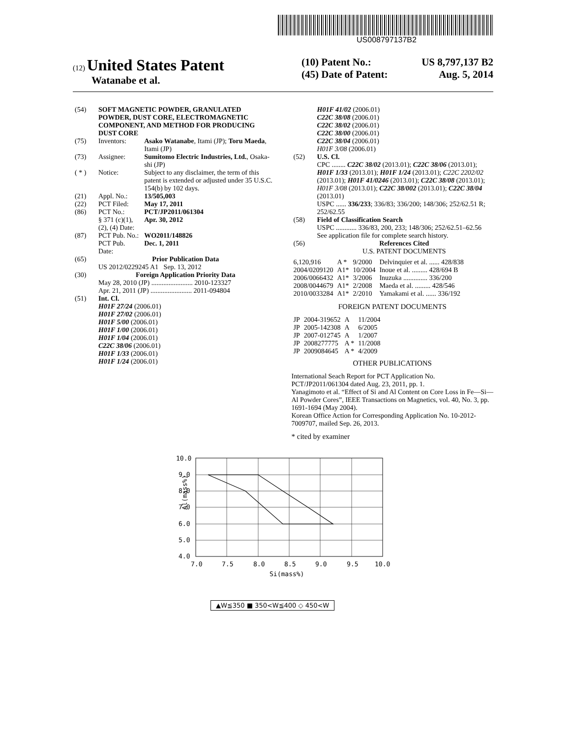US008797137B2
(12) United States Patent
Watanabe et al.
(10) Patent No.: US 8,797,137 B2
(45) Date of Patent: Aug. 5, 2014
| (54) | SOFT MAGNETIC POWDER, GRANULATED POWDER, DUST CORE, ELECTROMAGNETIC COMPONENT, AND METHOD FOR PRODUCING DUST CORE | |
| (75) | Inventors: | Asako Watanabe , Itami (JP); Toru Maeda , Itami (JP) |
| (73) | Assignee: | Sumitomo Electric Industries, Ltd. , Osaka-shi (JP) |
| ( * ) | Notice: | Subject to any disclaimer, the term of this patent is extended or adjusted under 35 U.S.C. 154(b) by 102 days. |
| (21) | Appl. No.: | 13/505,003 |
| (22) | PCT Filed: | May 17, 2011 |
| (86) | PCT No.: | PCT/JP2011/061304 |
| | § 371 (c)(1), (2), (4) Date: | Apr. 30, 2012 |
| (87) | PCT Pub. No.: | WO2011/148826 |
| | PCT Pub. Date: | Dec. 1, 2011 |
| (65) | Prior Publication Data | |
| | US 2012/0229245 A1 Sep. 13, 2012 | |
| (30) | Foreign Application Priority Data | |
| | May 28, 2010 (JP) ........................ 2010-123327 Apr. 21, 2011 (JP) ........................ 2011-094804 | |
| (51) | Int. Cl. H01F 27/24 (2006.01) H01F 27/02 (2006.01) H01F 5/00 (2006.01) H01F 1/00 (2006.01) H01F 1/04 (2006.01) C22C 38/06 (2006.01) H01F 1/33 (2006.01) H01F 1/24 (2006.01) | |
| | H01F 41/02 (2006.01) C22C 38/08 (2006.01) C22C 38/02 (2006.01) C22C 38/00 (2006.01) C22C 38/04 (2006.01) H01F 3/08 (2006.01) |
| (52) | U.S. Cl. CPC ........ C22C 38/02 (2013.01); C22C 38/06 (2013.01); H01F 1/33 (2013.01); H01F 1/24 (2013.01); C22C 2202/02 (2013.01); H01F 41/0246 (2013.01); C22C 38/08 (2013.01); H01F 3/08 (2013.01); C22C 38/002 (2013.01); C22C 38/04 (2013.01) USPC ...... 336/233 ; 336/83; 336/200; 148/306; 252/62.51 R; 252/62.55 |
| (58) | Field of Classification Search USPC ............ 336/83, 200, 233; 148/306; 252/62.51–62.56 See application file for complete search history. |
| (56) | References Cited U.S. PATENT DOCUMENTS |
| 6,120,916 | A * | 9/2000 | Delvinquier et al. ...... 428/838 |
| 2004/0209120 | A1* | 10/2004 | Inoue et al. ......... 428/694 B |
| 2006/0066432 | A1* | 3/2006 | Inuzuka .............. 336/200 |
| 2008/0044679 | A1* | 2/2008 | Maeda et al. ......... 428/546 |
| 2010/0033284 | A1* | 2/2010 | Yamakami et al. ...... 336/192 |
FOREIGN PATENT DOCUMENTS
| JP | 2004-319652 | A | 11/2004 |
| JP | 2005-142308 | A | 6/2005 |
| JP | 2007-012745 | A | 1/2007 |
| JP | 2008277775 | A * | 11/2008 |
| JP | 2009084645 | A * | 4/2009 |
OTHER PUBLICATIONS
International Seach Report for PCT Application No. PCT/JP2011/061304 dated Aug. 23, 2011, pp. 1.
Yanagimoto et al. “Effect of Si and Al Content on Core Loss in Fe—Si—Al Powder Cores”, IEEE Transactions on Magnetics, vol. 40, No. 3, pp. 1691-1694 (May 2004).
Korean Office Action for Corresponding Application No. 10-2012-7009707, mailed Sep. 26, 2013.
* cited by examiner
10.0
9.0
8.0
7.0
6.0
5.0
4.0
7.0
7.5
8.0
8.5
9.0
9.5
10.0
Si(mass%)
Al(mass%)
▲W≦350 ■ 350<W≦400 ◇ 450<W